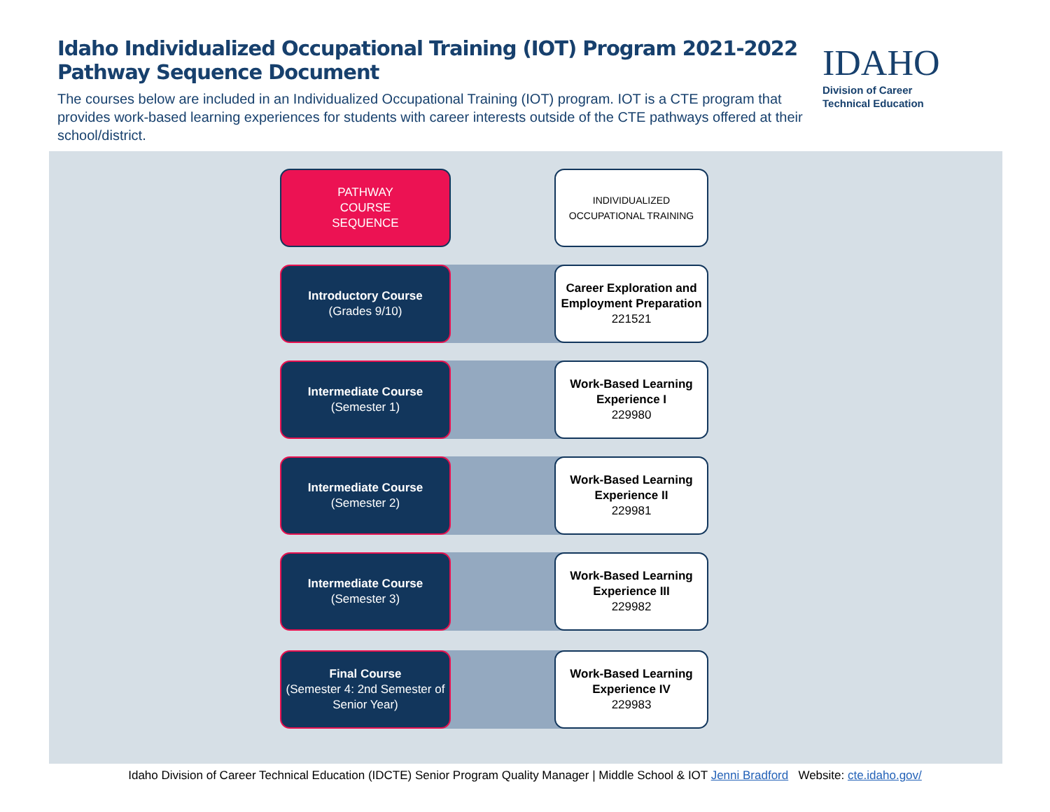Idaho Individualized Occupational Training (IOT) Program 2021-2022
Pathway Sequence Document
The courses below are included in an Individualized Occupational Training (IOT) program. IOT is a CTE program that provides work-based learning experiences for students with career interests outside of the CTE pathways offered at their school/district.
IDAHO
Division of Career
Technical Education
PATHWAY
COURSE
SEQUENCE
INDIVIDUALIZED
OCCUPATIONAL TRAINING
Introductory Course
(Grades 9/10)
Career Exploration and Employment Preparation
221521
Intermediate Course
(Semester 1)
Work-Based Learning Experience I
229980
Intermediate Course
(Semester 2)
Work-Based Learning Experience II
229981
Intermediate Course
(Semester 3)
Work-Based Learning Experience III
229982
Final Course
(Semester 4: 2nd Semester of Senior Year)
Work-Based Learning Experience IV
229983
Idaho Division of Career Technical Education (IDCTE) Senior Program Quality Manager | Middle School & IOT Jenni Bradford Website: cte.idaho.gov/